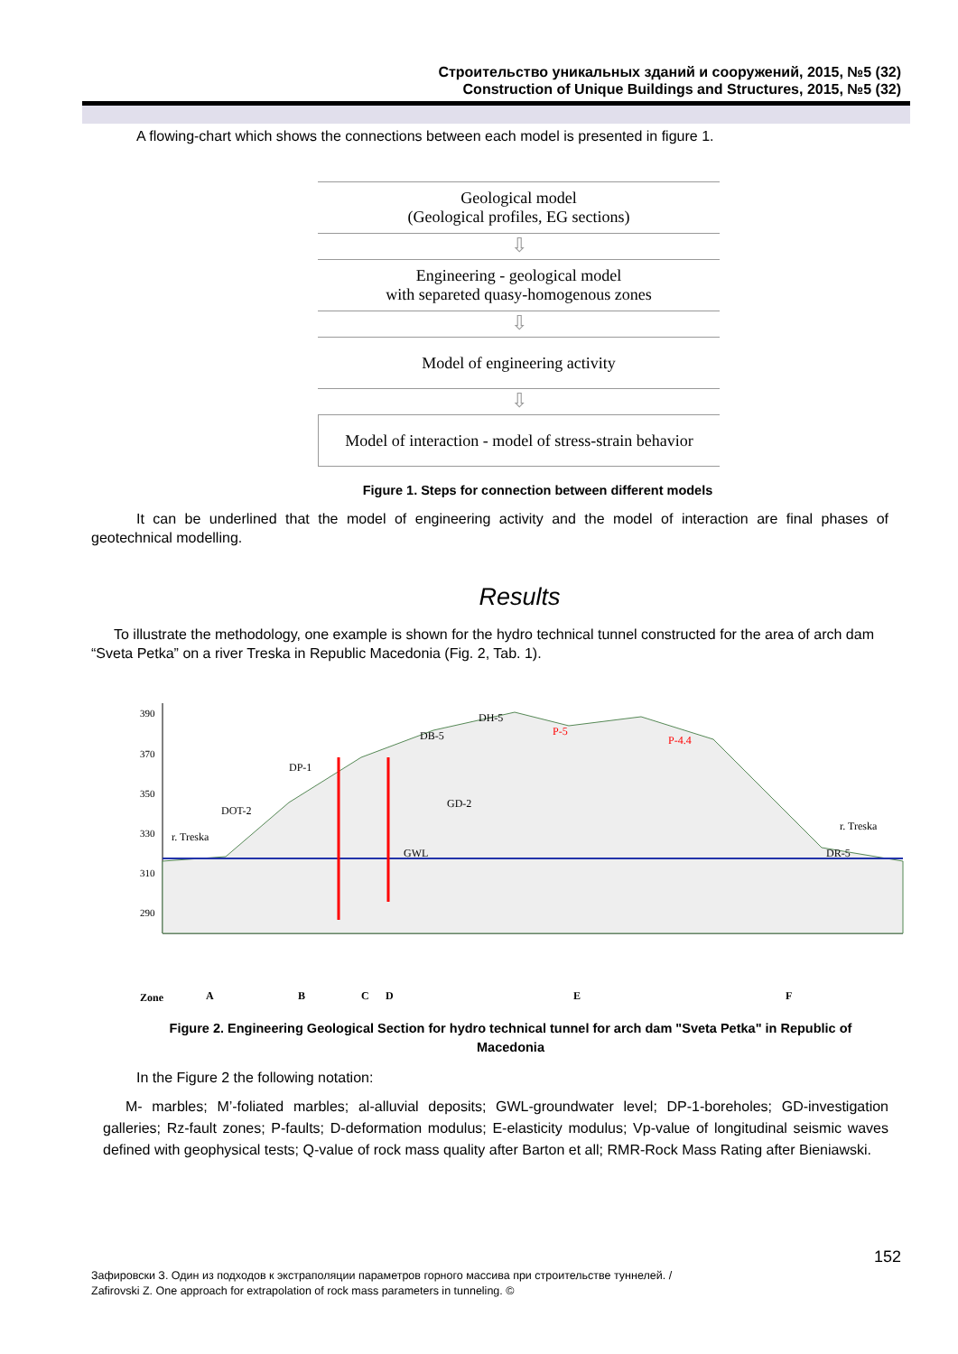Строительство уникальных зданий и сооружений, 2015, №5 (32)
Construction of Unique Buildings and Structures, 2015, №5 (32)
A flowing-chart which shows the connections between each model is presented in figure 1.
Geological model
(Geological profiles, EG sections)
⇩
Engineering - geological model
with separeted quasy-homogenous zones
⇩
Model of engineering activity
⇩
Model of interaction - model of stress-strain behavior
Figure 1. Steps for connection between different models
It can be underlined that the model of engineering activity and the model of interaction are final phases of geotechnical modelling.
Results
To illustrate the methodology, one example is shown for the hydro technical tunnel constructed for the area of arch dam “Sveta Petka” on a river Treska in Republic Macedonia (Fig. 2, Tab. 1).
390
370
350
330
310
290
r. Treska
DOT-2
DP-1
DB-5
DH-5
P-5
P-4.4
GD-2
GWL
r. Treska
DR-5
Zone
A
B
C
D
E
F
Figure 2. Engineering Geological Section for hydro technical tunnel for arch dam "Sveta Petka" in Republic of Macedonia
In the Figure 2 the following notation:
M- marbles; M’-foliated marbles; al-alluvial deposits; GWL-groundwater level; DP-1-boreholes; GD-investigation galleries; Rz-fault zones; P-faults; D-deformation modulus; E-elasticity modulus; Vp-value of longitudinal seismic waves defined with geophysical tests; Q-value of rock mass quality after Barton et all; RMR-Rock Mass Rating after Bieniawski.
152
Зафировски З. Один из подходов к экстраполяции параметров горного массива при строительстве туннелей. /
Zafirovski Z. One approach for extrapolation of rock mass parameters in tunneling. ©